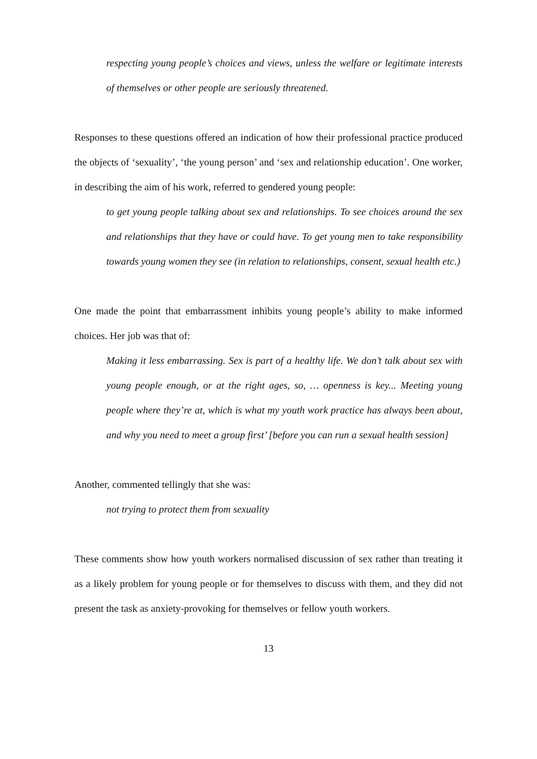respecting young people’s choices and views, unless the welfare or legitimate interests of themselves or other people are seriously threatened.
Responses to these questions offered an indication of how their professional practice produced the objects of ‘sexuality’, ‘the young person’ and ‘sex and relationship education’. One worker, in describing the aim of his work, referred to gendered young people:
to get young people talking about sex and relationships. To see choices around the sex and relationships that they have or could have. To get young men to take responsibility towards young women they see (in relation to relationships, consent, sexual health etc.)
One made the point that embarrassment inhibits young people’s ability to make informed choices. Her job was that of:
Making it less embarrassing. Sex is part of a healthy life. We don’t talk about sex with young people enough, or at the right ages, so, … openness is key... Meeting young people where they’re at, which is what my youth work practice has always been about, and why you need to meet a group first’ [before you can run a sexual health session]
Another, commented tellingly that she was:
not trying to protect them from sexuality
These comments show how youth workers normalised discussion of sex rather than treating it as a likely problem for young people or for themselves to discuss with them, and they did not present the task as anxiety-provoking for themselves or fellow youth workers.
13